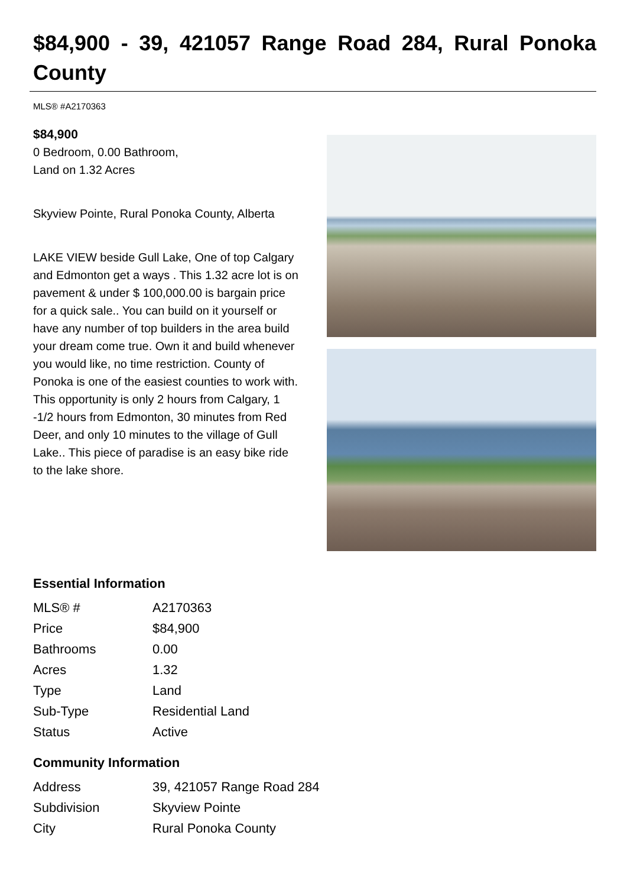$84,900 - 39, 421057 Range Road 284, Rural Ponoka County
MLS® #A2170363
$84,900
0 Bedroom, 0.00 Bathroom,
Land on 1.32 Acres
Skyview Pointe, Rural Ponoka County, Alberta
LAKE VIEW beside Gull Lake, One of top Calgary and Edmonton get a ways . This 1.32 acre lot is on pavement & under $ 100,000.00 is bargain price for a quick sale.. You can build on it yourself or have any number of top builders in the area build your dream come true. Own it and build whenever you would like, no time restriction. County of Ponoka is one of the easiest counties to work with. This opportunity is only 2 hours from Calgary, 1 -1/2 hours from Edmonton, 30 minutes from Red Deer, and only 10 minutes to the village of Gull Lake.. This piece of paradise is an easy bike ride to the lake shore.
Essential Information
| MLS® # | A2170363 |
| Price | $84,900 |
| Bathrooms | 0.00 |
| Acres | 1.32 |
| Type | Land |
| Sub-Type | Residential Land |
| Status | Active |
Community Information
| Address | 39, 421057 Range Road 284 |
| Subdivision | Skyview Pointe |
| City | Rural Ponoka County |